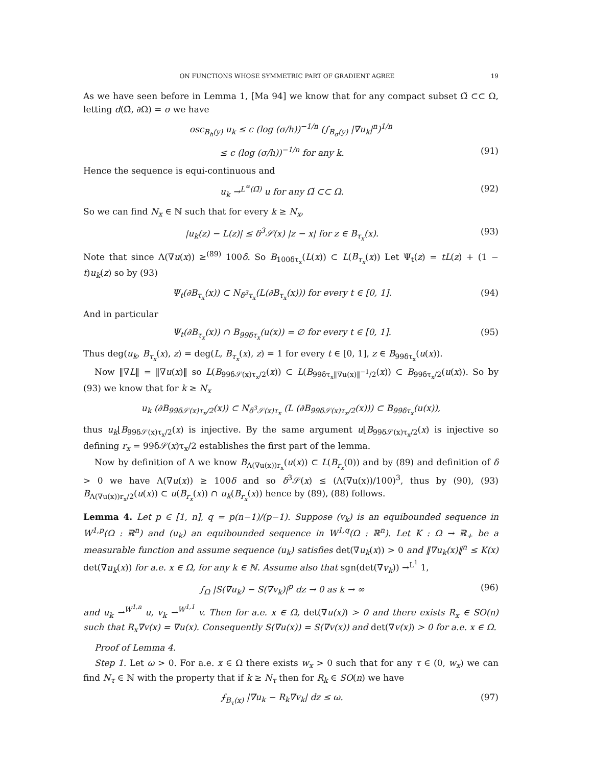ON FUNCTIONS WHOSE SYMMETRIC PART OF GRADIENT AGREE 19
As we have seen before in Lemma 1, [Ma 94] we know that for any compact subset Ω̃ ⊂⊂ Ω, letting d(Ω̃, ∂Ω) = σ we have
osc<sub>B<sub>h</sub>(y)</sub> u<sub>k</sub> ≤ c (log (σ/h))<sup>−1/n</sup> (∫<sub>B<sub>σ</sub>(y)</sub> |∇u<sub>k</sub>|<sup>n</sup>)<sup>1/n</sup>
≤ c (log (σ/h))<sup>−1/n</sup> for any k. (91)
Hence the sequence is equi-continuous and
u<sub>k</sub> →<sup>L<sup>∞</sup>(Ω̃)</sup> u for any Ω̃ ⊂⊂ Ω. (92)
So we can find N<sub>x</sub> ∈ ℕ such that for every k ≥ N<sub>x</sub>,
|u<sub>k</sub>(z) − L(z)| ≤ δ<sup>3</sup>𝒮(x) |z − x| for z ∈ B<sub>τ<sub>x</sub></sub>(x). (93)
Note that since Λ(∇u(x)) ≥<sup>(89)</sup> 100δ. So B<sub>100δτ<sub>x</sub></sub>(L(x)) ⊂ L(B<sub>τ<sub>x</sub></sub>(x)) Let Ψ<sub>t</sub>(z) = tL(z) + (1 − t)u<sub>k</sub>(z) so by (93)
Ψ<sub>t</sub>(∂B<sub>τ<sub>x</sub></sub>(x)) ⊂ N<sub>δ<sup>3</sup>τ<sub>x</sub></sub>(L(∂B<sub>τ<sub>x</sub></sub>(x))) for every t ∈ [0, 1]. (94)
And in particular
Ψ<sub>t</sub>(∂B<sub>τ<sub>x</sub></sub>(x)) ∩ B<sub>99δτ<sub>x</sub></sub>(u(x)) = ∅ for every t ∈ [0, 1]. (95)
Thus deg(u<sub>k</sub>, B<sub>τ<sub>x</sub></sub>(x), z) = deg(L, B<sub>τ<sub>x</sub></sub>(x), z) = 1 for every t ∈ [0, 1], z ∈ B<sub>99δτ<sub>x</sub></sub>(u(x)).
Now ‖∇L‖ = ‖∇u(x)‖ so L(B<sub>99δ𝒮(x)τ<sub>x</sub>/2</sub>(x)) ⊂ L(B<sub>99δτ<sub>x</sub>‖∇u(x)‖<sup>−1</sup>/2</sub>(x)) ⊂ B<sub>99δτ<sub>x</sub>/2</sub>(u(x)). So by (93) we know that for k ≥ N<sub>x</sub>
u<sub>k</sub> (∂B<sub>99δ𝒮(x)τ<sub>x</sub>/2</sub>(x)) ⊂ N<sub>δ<sup>3</sup>𝒮(x)τ<sub>x</sub></sub> (L (∂B<sub>99δ𝒮(x)τ<sub>x</sub>/2</sub>(x))) ⊂ B<sub>99δτ<sub>x</sub></sub>(u(x)),
thus u<sub>k</sub>⌊B<sub>99δ𝒮(x)τ<sub>x</sub>/2</sub>(x) is injective. By the same argument u⌊B<sub>99δ𝒮(x)τ<sub>x</sub>/2</sub>(x) is injective so defining r<sub>x</sub> = 99δ𝒮(x)τ<sub>x</sub>/2 establishes the first part of the lemma.
Now by definition of Λ we know B<sub>Λ(∇u(x))r<sub>x</sub></sub>(u(x)) ⊂ L(B<sub>r<sub>x</sub></sub>(0)) and by (89) and definition of δ > 0 we have Λ(∇u(x)) ≥ 100δ and so δ<sup>3</sup>𝒮(x) ≤ (Λ(∇u(x))/100)<sup>3</sup>, thus by (90), (93) B<sub>Λ(∇u(x))r<sub>x</sub>/2</sub>(u(x)) ⊂ u(B<sub>r<sub>x</sub></sub>(x)) ∩ u<sub>k</sub>(B<sub>r<sub>x</sub></sub>(x)) hence by (89), (88) follows.
Lemma 4. Let p ∈ [1, n], q = p(n−1)/(p−1). Suppose (v<sub>k</sub>) is an equibounded sequence in W<sup>1,p</sup>(Ω : ℝ<sup>n</sup>) and (u<sub>k</sub>) an equibounded sequence in W<sup>1,q</sup>(Ω : ℝ<sup>n</sup>). Let K : Ω → ℝ<sub>+</sub> be a measurable function and assume sequence (u<sub>k</sub>) satisfies det(∇u<sub>k</sub>(x)) > 0 and ‖∇u<sub>k</sub>(x)‖<sup>n</sup> ≤ K(x) det(∇u<sub>k</sub>(x)) for a.e. x ∈ Ω, for any k ∈ ℕ. Assume also that sgn(det(∇v<sub>k</sub>)) →<sup>L<sup>1</sup></sup> 1,
∫<sub>Ω</sub> |S(∇u<sub>k</sub>) − S(∇v<sub>k</sub>)|<sup>p</sup> dz → 0 as k → ∞ (96)
and u<sub>k</sub> ⇀<sup>W<sup>1,n</sup></sup> u, v<sub>k</sub> ⇀<sup>W<sup>1,1</sup></sup> v. Then for a.e. x ∈ Ω, det(∇u(x)) > 0 and there exists R<sub>x</sub> ∈ SO(n) such that R<sub>x</sub>∇v(x) = ∇u(x). Consequently S(∇u(x)) = S(∇v(x)) and det(∇v(x)) > 0 for a.e. x ∈ Ω.
Proof of Lemma 4.
Step 1. Let ω > 0. For a.e. x ∈ Ω there exists w<sub>x</sub> > 0 such that for any τ ∈ (0, w<sub>x</sub>) we can find N<sub>τ</sub> ∈ ℕ with the property that if k ≥ N<sub>τ</sub> then for R<sub>k</sub> ∈ SO(n) we have
⨍<sub>B<sub>τ</sub>(x)</sub> |∇u<sub>k</sub> − R<sub>k</sub>∇v<sub>k</sub>| dz ≤ ω. (97)